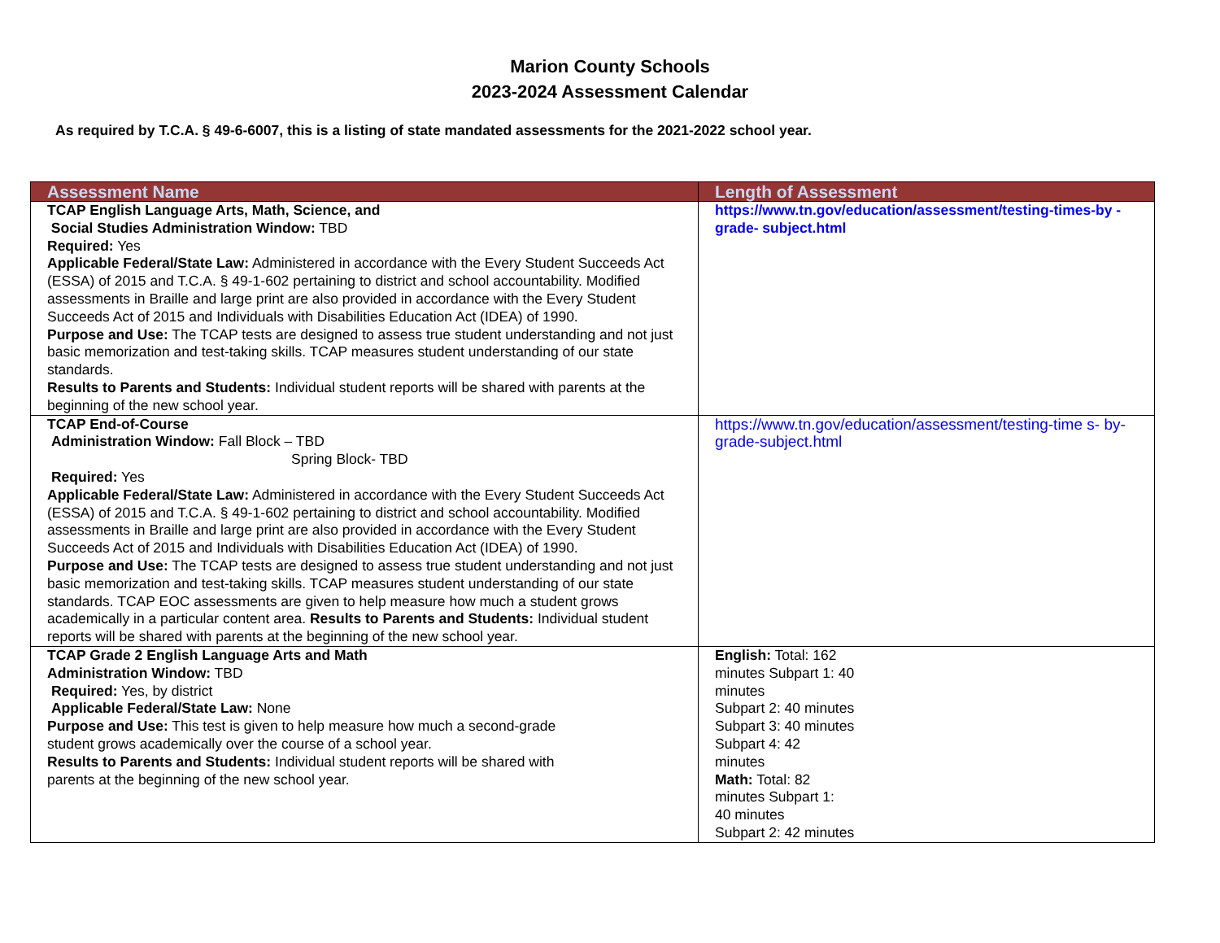Marion County Schools
2023-2024 Assessment Calendar
As required by T.C.A. § 49-6-6007, this is a listing of state mandated assessments for the 2021-2022 school year.
| Assessment Name | Length of Assessment |
| --- | --- |
| TCAP English Language Arts, Math, Science, and Social Studies Administration Window: TBD Required: Yes Applicable Federal/State Law: Administered in accordance with the Every Student Succeeds Act (ESSA) of 2015 and T.C.A. § 49-1-602 pertaining to district and school accountability. Modified assessments in Braille and large print are also provided in accordance with the Every Student Succeeds Act of 2015 and Individuals with Disabilities Education Act (IDEA) of 1990. Purpose and Use: The TCAP tests are designed to assess true student understanding and not just basic memorization and test-taking skills. TCAP measures student understanding of our state standards. Results to Parents and Students: Individual student reports will be shared with parents at the beginning of the new school year. | https://www.tn.gov/education/assessment/testing-times-by -grade- subject.html |
| TCAP End-of-Course Administration Window: Fall Block – TBD Spring Block- TBD Required: Yes Applicable Federal/State Law: Administered in accordance with the Every Student Succeeds Act (ESSA) of 2015 and T.C.A. § 49-1-602 pertaining to district and school accountability. Modified assessments in Braille and large print are also provided in accordance with the Every Student Succeeds Act of 2015 and Individuals with Disabilities Education Act (IDEA) of 1990. Purpose and Use: The TCAP tests are designed to assess true student understanding and not just basic memorization and test-taking skills. TCAP measures student understanding of our state standards. TCAP EOC assessments are given to help measure how much a student grows academically in a particular content area. Results to Parents and Students: Individual student reports will be shared with parents at the beginning of the new school year. | https://www.tn.gov/education/assessment/testing-time s- by-grade-subject.html |
| TCAP Grade 2 English Language Arts and Math Administration Window: TBD Required: Yes, by district Applicable Federal/State Law: None Purpose and Use: This test is given to help measure how much a second-grade student grows academically over the course of a school year. Results to Parents and Students: Individual student reports will be shared with parents at the beginning of the new school year. | English: Total: 162 minutes Subpart 1: 40 minutes Subpart 2: 40 minutes Subpart 3: 40 minutes Subpart 4: 42 minutes Math: Total: 82 minutes Subpart 1: 40 minutes Subpart 2: 42 minutes |